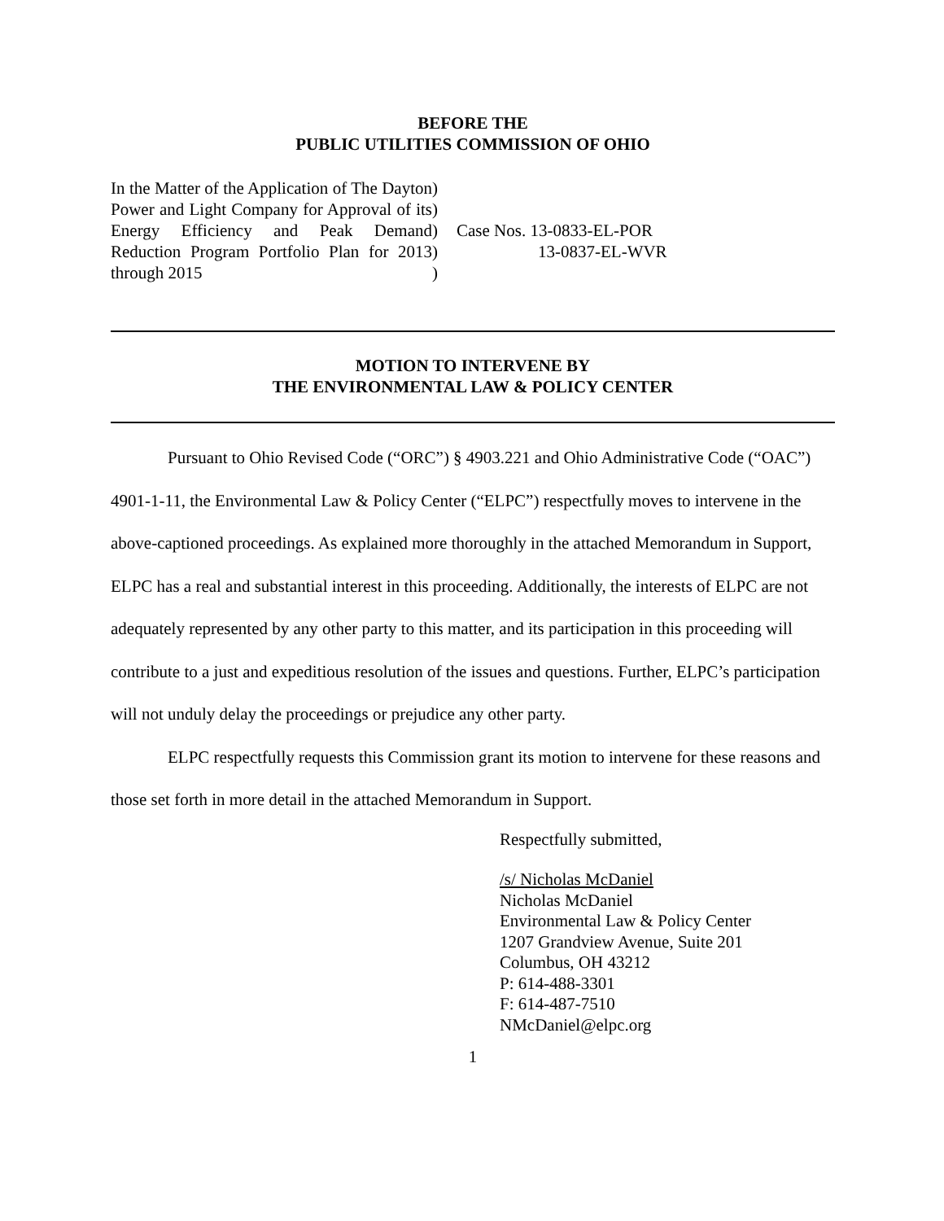BEFORE THE
PUBLIC UTILITIES COMMISSION OF OHIO
In the Matter of the Application of The Dayton Power and Light Company for Approval of its Energy Efficiency and Peak Demand Reduction Program Portfolio Plan for 2013 through 2015
)
)
)
)
)
Case Nos. 13-0833-EL-POR
13-0837-EL-WVR
MOTION TO INTERVENE BY
THE ENVIRONMENTAL LAW & POLICY CENTER
Pursuant to Ohio Revised Code (“ORC”) § 4903.221 and Ohio Administrative Code (“OAC”) 4901-1-11, the Environmental Law & Policy Center (“ELPC”) respectfully moves to intervene in the above-captioned proceedings. As explained more thoroughly in the attached Memorandum in Support, ELPC has a real and substantial interest in this proceeding. Additionally, the interests of ELPC are not adequately represented by any other party to this matter, and its participation in this proceeding will contribute to a just and expeditious resolution of the issues and questions. Further, ELPC’s participation will not unduly delay the proceedings or prejudice any other party.
ELPC respectfully requests this Commission grant its motion to intervene for these reasons and those set forth in more detail in the attached Memorandum in Support.
Respectfully submitted,
/s/ Nicholas McDaniel
Nicholas McDaniel
Environmental Law & Policy Center
1207 Grandview Avenue, Suite 201
Columbus, OH 43212
P: 614-488-3301
F: 614-487-7510
NMcDaniel@elpc.org
1